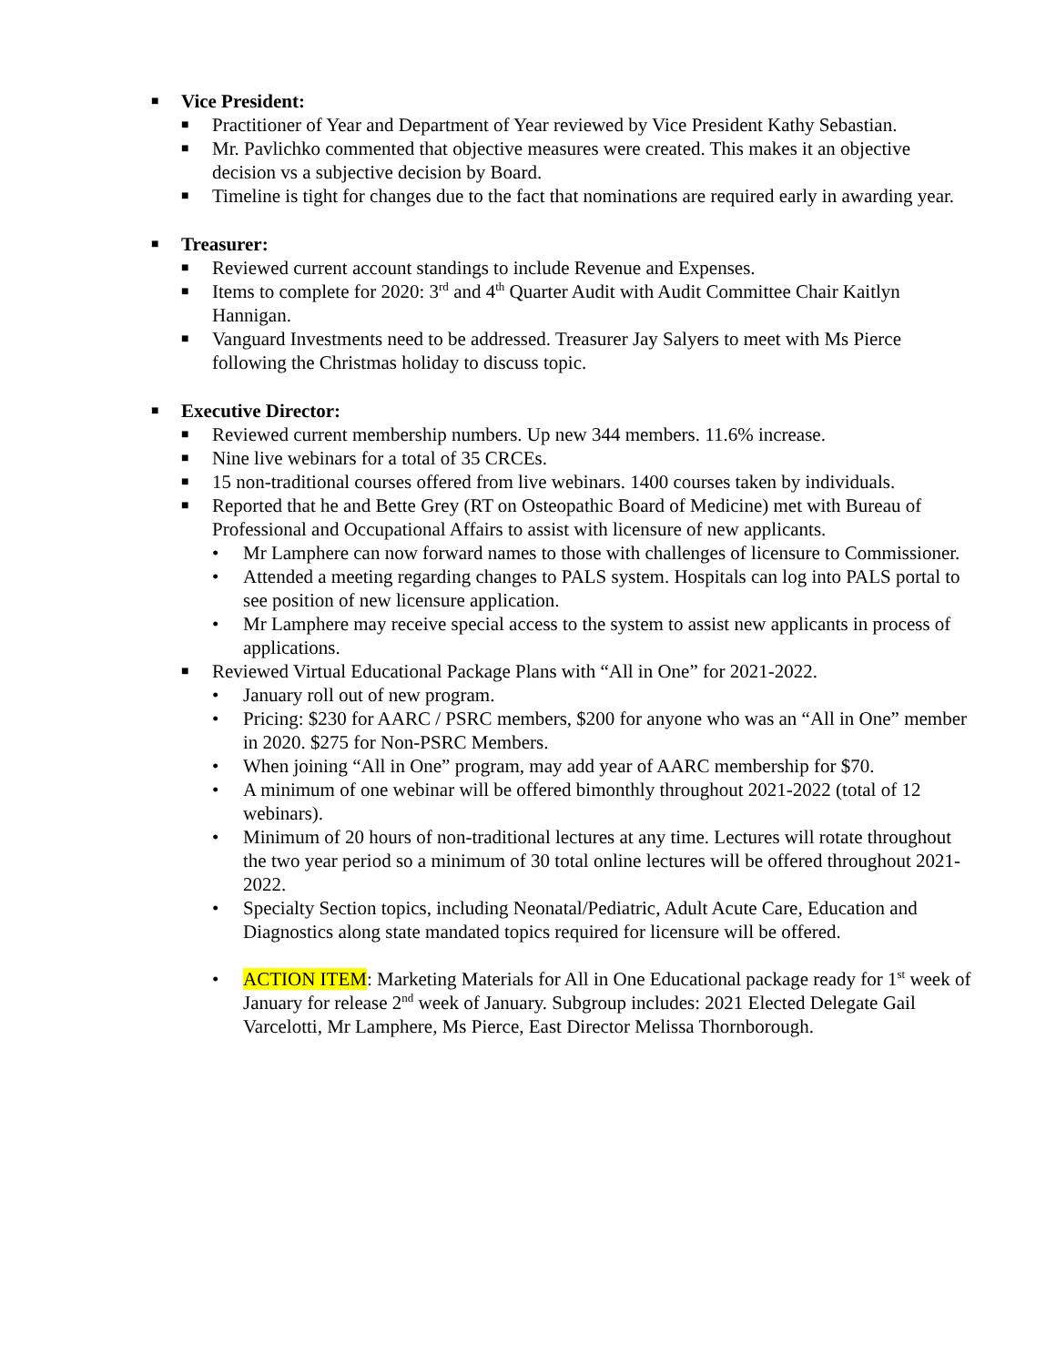■ Vice President:
■ Practitioner of Year and Department of Year reviewed by Vice President Kathy Sebastian.
■ Mr. Pavlichko commented that objective measures were created. This makes it an objective decision vs a subjective decision by Board.
■ Timeline is tight for changes due to the fact that nominations are required early in awarding year.
■ Treasurer:
■ Reviewed current account standings to include Revenue and Expenses.
■ Items to complete for 2020: 3<sup>rd</sup> and 4<sup>th</sup> Quarter Audit with Audit Committee Chair Kaitlyn Hannigan.
■ Vanguard Investments need to be addressed. Treasurer Jay Salyers to meet with Ms Pierce following the Christmas holiday to discuss topic.
■ Executive Director:
■ Reviewed current membership numbers. Up new 344 members. 11.6% increase.
■ Nine live webinars for a total of 35 CRCEs.
■ 15 non-traditional courses offered from live webinars. 1400 courses taken by individuals.
■ Reported that he and Bette Grey (RT on Osteopathic Board of Medicine) met with Bureau of Professional and Occupational Affairs to assist with licensure of new applicants.
• Mr Lamphere can now forward names to those with challenges of licensure to Commissioner.
• Attended a meeting regarding changes to PALS system. Hospitals can log into PALS portal to see position of new licensure application.
• Mr Lamphere may receive special access to the system to assist new applicants in process of applications.
■ Reviewed Virtual Educational Package Plans with “All in One” for 2021-2022.
• January roll out of new program.
• Pricing: $230 for AARC / PSRC members, $200 for anyone who was an “All in One” member in 2020. $275 for Non-PSRC Members.
• When joining “All in One” program, may add year of AARC membership for $70.
• A minimum of one webinar will be offered bimonthly throughout 2021-2022 (total of 12 webinars).
• Minimum of 20 hours of non-traditional lectures at any time. Lectures will rotate throughout the two year period so a minimum of 30 total online lectures will be offered throughout 2021-2022.
• Specialty Section topics, including Neonatal/Pediatric, Adult Acute Care, Education and Diagnostics along state mandated topics required for licensure will be offered.
• ACTION ITEM: Marketing Materials for All in One Educational package ready for 1<sup>st</sup> week of January for release 2<sup>nd</sup> week of January. Subgroup includes: 2021 Elected Delegate Gail Varcelotti, Mr Lamphere, Ms Pierce, East Director Melissa Thornborough.